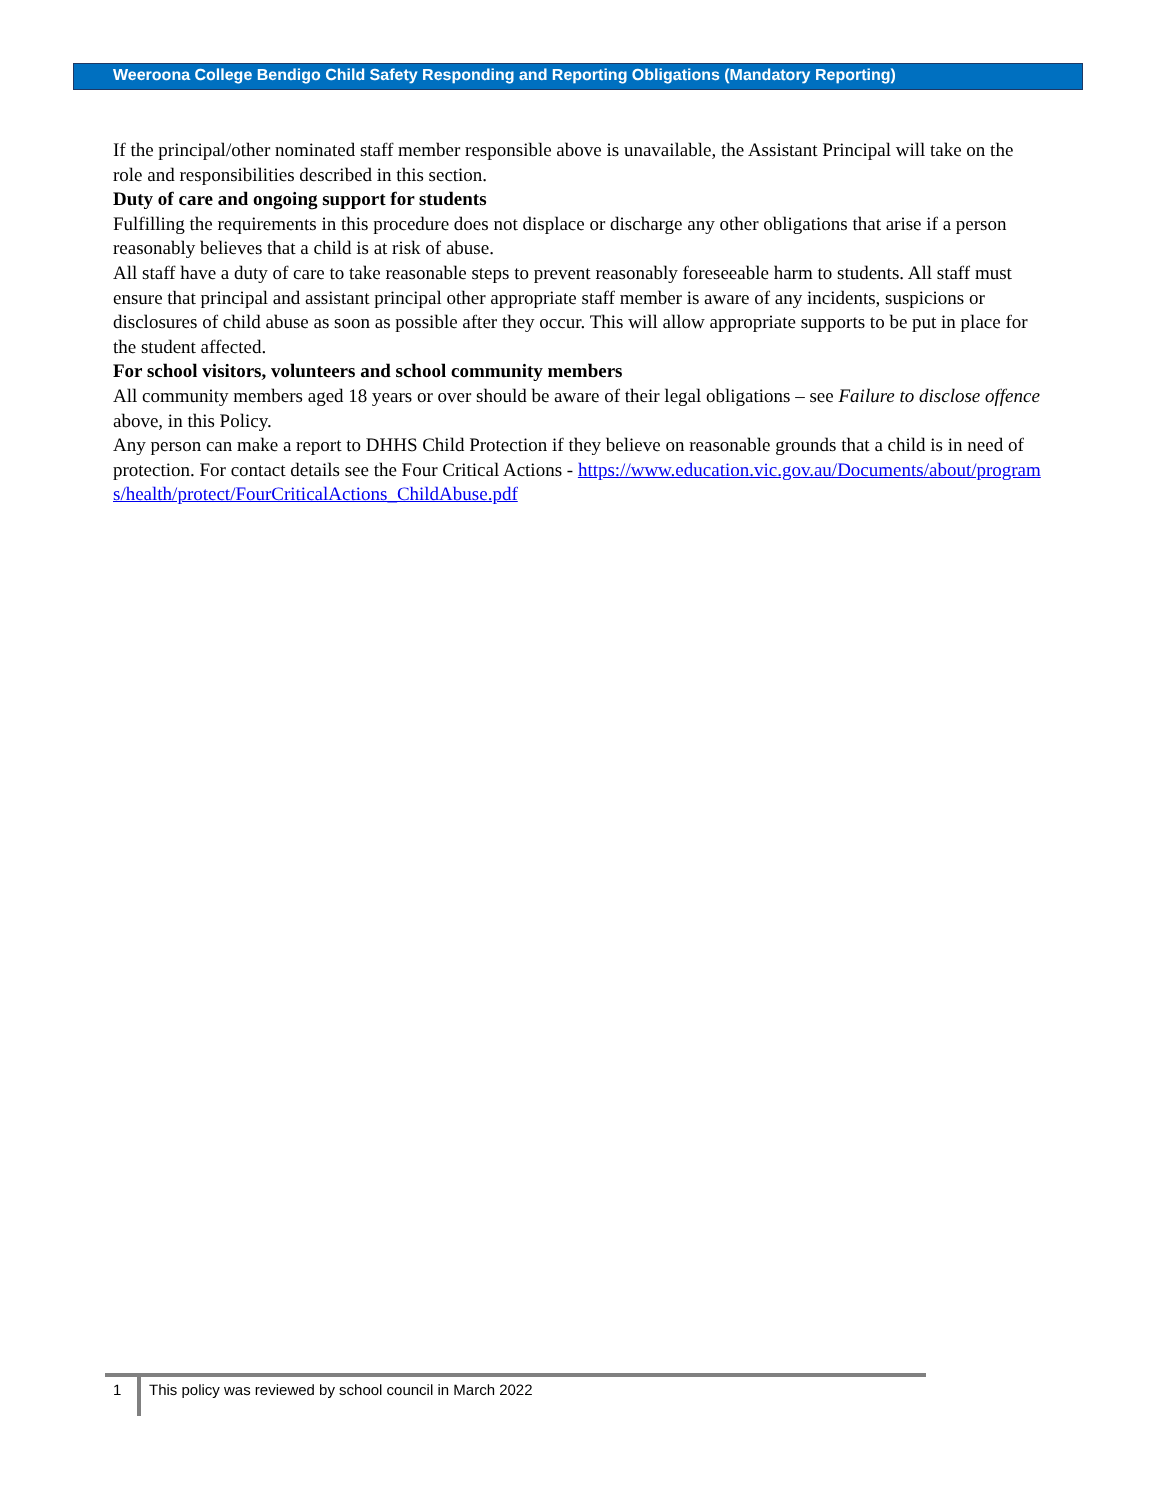Weeroona College Bendigo Child Safety Responding and Reporting Obligations (Mandatory Reporting)
If the principal/other nominated staff member responsible above is unavailable, the Assistant Principal will take on the role and responsibilities described in this section.
Duty of care and ongoing support for students
Fulfilling the requirements in this procedure does not displace or discharge any other obligations that arise if a person reasonably believes that a child is at risk of abuse.
All staff have a duty of care to take reasonable steps to prevent reasonably foreseeable harm to students. All staff must ensure that principal and assistant principal other appropriate staff member is aware of any incidents, suspicions or disclosures of child abuse as soon as possible after they occur. This will allow appropriate supports to be put in place for the student affected.
For school visitors, volunteers and school community members
All community members aged 18 years or over should be aware of their legal obligations – see Failure to disclose offence above, in this Policy.
Any person can make a report to DHHS Child Protection if they believe on reasonable grounds that a child is in need of protection. For contact details see the Four Critical Actions - https://www.education.vic.gov.au/Documents/about/programs/health/protect/FourCriticalActions_ChildAbuse.pdf
1 This policy was reviewed by school council in March 2022